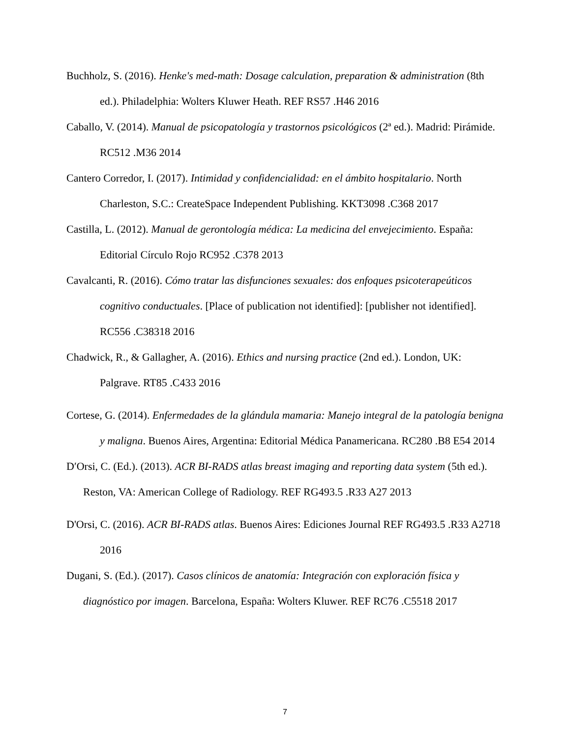Buchholz, S. (2016). Henke's med-math: Dosage calculation, preparation & administration (8th ed.). Philadelphia: Wolters Kluwer Heath. REF RS57 .H46 2016
Caballo, V. (2014). Manual de psicopatología y trastornos psicológicos (2ª ed.). Madrid: Pirámide. RC512 .M36 2014
Cantero Corredor, I. (2017). Intimidad y confidencialidad: en el ámbito hospitalario. North Charleston, S.C.: CreateSpace Independent Publishing. KKT3098 .C368 2017
Castilla, L. (2012). Manual de gerontología médica: La medicina del envejecimiento. España: Editorial Círculo Rojo RC952 .C378 2013
Cavalcanti, R. (2016). Cómo tratar las disfunciones sexuales: dos enfoques psicoterapeúticos cognitivo conductuales. [Place of publication not identified]: [publisher not identified]. RC556 .C38318 2016
Chadwick, R., & Gallagher, A. (2016). Ethics and nursing practice (2nd ed.). London, UK: Palgrave. RT85 .C433 2016
Cortese, G. (2014). Enfermedades de la glándula mamaria: Manejo integral de la patología benigna y maligna. Buenos Aires, Argentina: Editorial Médica Panamericana. RC280 .B8 E54 2014
D′Orsi, C. (Ed.). (2013). ACR BI-RADS atlas breast imaging and reporting data system (5th ed.). Reston, VA: American College of Radiology. REF RG493.5 .R33 A27 2013
D'Orsi, C. (2016). ACR BI-RADS atlas. Buenos Aires: Ediciones Journal REF RG493.5 .R33 A2718 2016
Dugani, S. (Ed.). (2017). Casos clínicos de anatomía: Integración con exploración física y diagnóstico por imagen. Barcelona, España: Wolters Kluwer. REF RC76 .C5518 2017
7